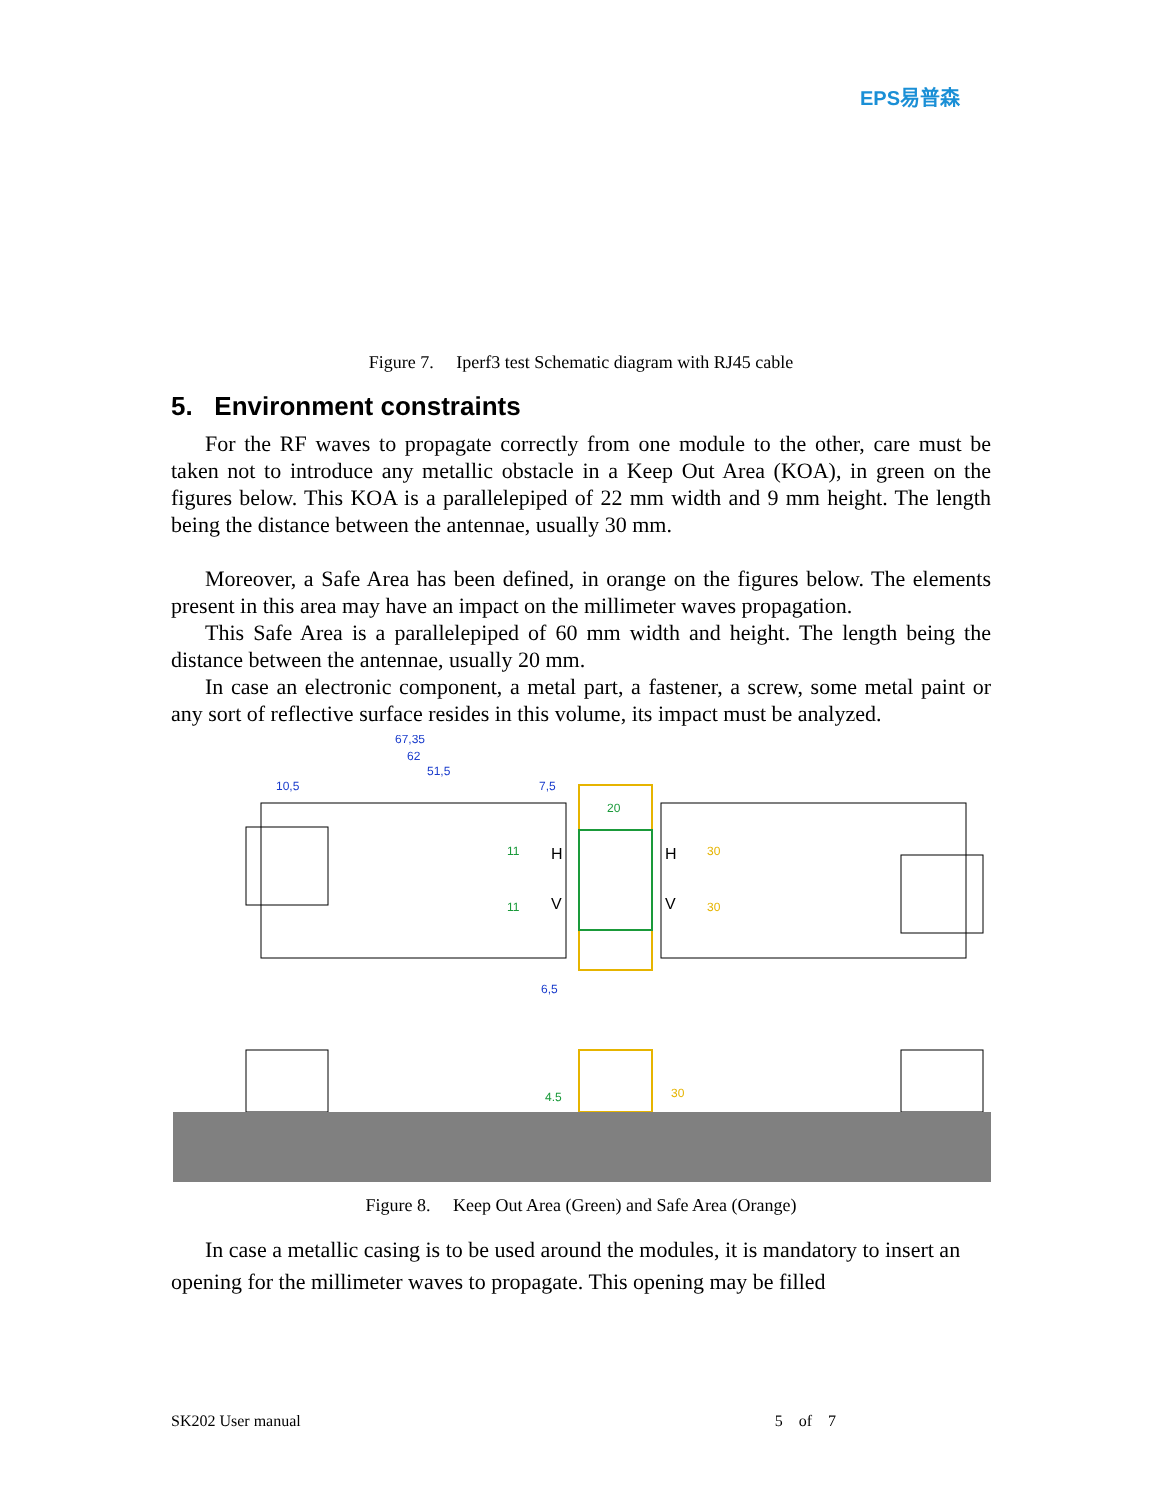EPS易普森
Figure 7. Iperf3 test Schematic diagram with RJ45 cable
5. Environment constraints
For the RF waves to propagate correctly from one module to the other, care must be taken not to introduce any metallic obstacle in a Keep Out Area (KOA), in green on the figures below. This KOA is a parallelepiped of 22 mm width and 9 mm height. The length being the distance between the antennae, usually 30 mm.
Moreover, a Safe Area has been defined, in orange on the figures below. The elements present in this area may have an impact on the millimeter waves propagation.
This Safe Area is a parallelepiped of 60 mm width and height. The length being the distance between the antennae, usually 20 mm.
In case an electronic component, a metal part, a fastener, a screw, some metal paint or any sort of reflective surface resides in this volume, its impact must be analyzed.
67,35
62
51,5
10,5
7,5
6,5
20
11
11
30
30
H
V
H
V
4.5
30
Figure 8. Keep Out Area (Green) and Safe Area (Orange)
In case a metallic casing is to be used around the modules, it is mandatory to insert an opening for the millimeter waves to propagate. This opening may be filled
SK202 User manual 5 of 7